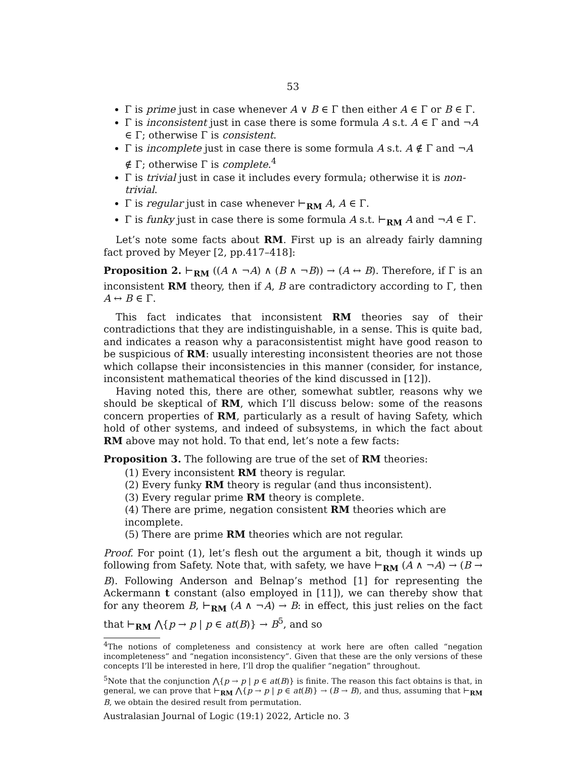53
Γ is prime just in case whenever A ∨ B ∈ Γ then either A ∈ Γ or B ∈ Γ.
Γ is inconsistent just in case there is some formula A s.t. A ∈ Γ and ¬A ∈ Γ; otherwise Γ is consistent.
Γ is incomplete just in case there is some formula A s.t. A ∉ Γ and ¬A ∉ Γ; otherwise Γ is complete.<sup>4</sup>
Γ is trivial just in case it includes every formula; otherwise it is non-trivial.
Γ is regular just in case whenever ⊢<sub>RM</sub> A, A ∈ Γ.
Γ is funky just in case there is some formula A s.t. ⊢<sub>RM</sub> A and ¬A ∈ Γ.
Let’s note some facts about RM. First up is an already fairly damning fact proved by Meyer [2, pp.417–418]:
Proposition 2. ⊢<sub>RM</sub> ((A ∧ ¬A) ∧ (B ∧ ¬B)) → (A ↔ B). Therefore, if Γ is an inconsistent RM theory, then if A, B are contradictory according to Γ, then A ↔ B ∈ Γ.
This fact indicates that inconsistent RM theories say of their contradictions that they are indistinguishable, in a sense. This is quite bad, and indicates a reason why a paraconsistentist might have good reason to be suspicious of RM: usually interesting inconsistent theories are not those which collapse their inconsistencies in this manner (consider, for instance, inconsistent mathematical theories of the kind discussed in [12]).
Having noted this, there are other, somewhat subtler, reasons why we should be skeptical of RM, which I’ll discuss below: some of the reasons concern properties of RM, particularly as a result of having Safety, which hold of other systems, and indeed of subsystems, in which the fact about RM above may not hold. To that end, let’s note a few facts:
Proposition 3. The following are true of the set of RM theories:
(1) Every inconsistent RM theory is regular.
(2) Every funky RM theory is regular (and thus inconsistent).
(3) Every regular prime RM theory is complete.
(4) There are prime, negation consistent RM theories which are incomplete.
(5) There are prime RM theories which are not regular.
Proof. For point (1), let’s flesh out the argument a bit, though it winds up following from Safety. Note that, with safety, we have ⊢<sub>RM</sub> (A ∧ ¬A) → (B → B). Following Anderson and Belnap’s method [1] for representing the Ackermann t constant (also employed in [11]), we can thereby show that for any theorem B, ⊢<sub>RM</sub> (A ∧ ¬A) → B: in effect, this just relies on the fact that ⊢<sub>RM</sub> ⋀{p → p | p ∈ at(B)} → B<sup>5</sup>, and so
<sup>4</sup> The notions of completeness and consistency at work here are often called “negation incompleteness” and “negation inconsistency”. Given that these are the only versions of these concepts I’ll be interested in here, I’ll drop the qualifier “negation” throughout.
<sup>5</sup> Note that the conjunction ⋀{p → p | p ∈ at(B)} is finite. The reason this fact obtains is that, in general, we can prove that ⊢<sub>RM</sub> ⋀{p → p | p ∈ at(B)} → (B → B), and thus, assuming that ⊢<sub>RM</sub> B, we obtain the desired result from permutation.
Australasian Journal of Logic (19:1) 2022, Article no. 3